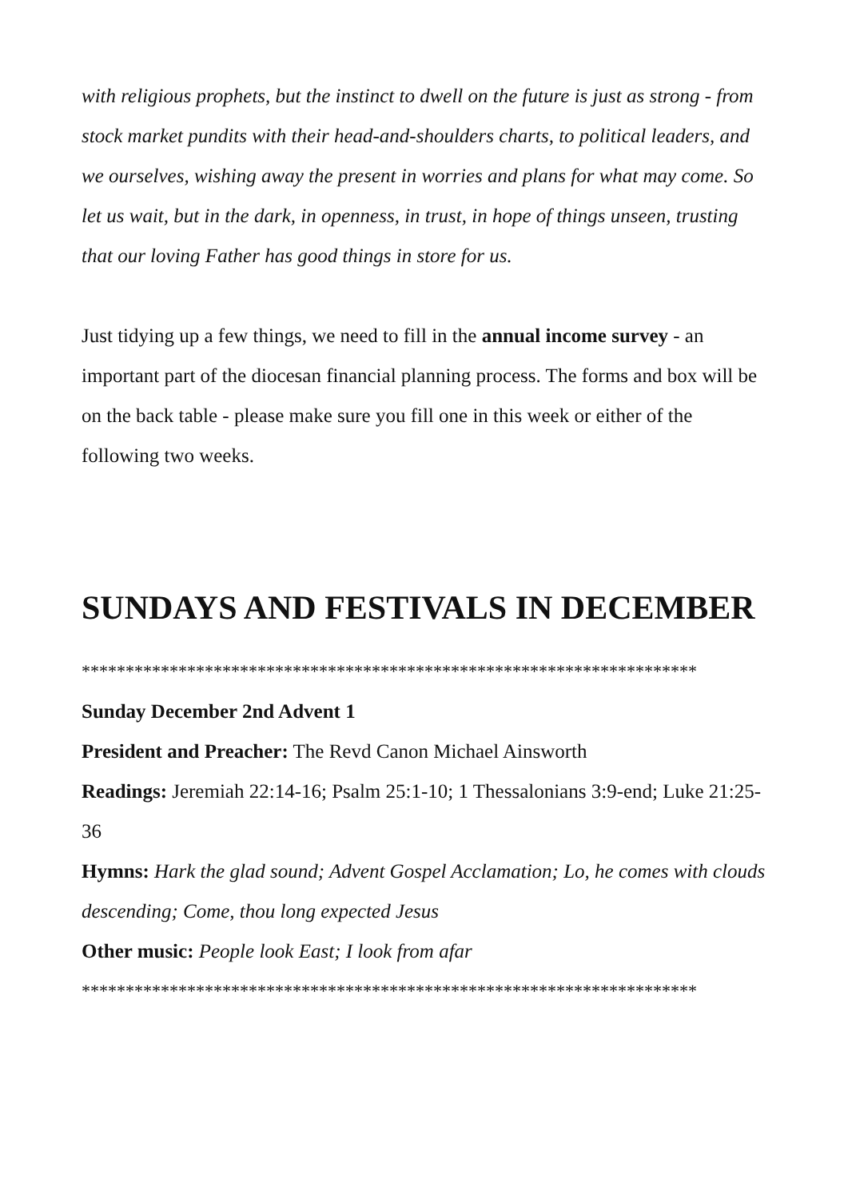with religious prophets, but the instinct to dwell on the future is just as strong - from stock market pundits with their head-and-shoulders charts, to political leaders, and we ourselves, wishing away the present in worries and plans for what may come. So let us wait, but in the dark, in openness, in trust, in hope of things unseen, trusting that our loving Father has good things in store for us.
Just tidying up a few things, we need to fill in the annual income survey - an important part of the diocesan financial planning process. The forms and box will be on the back table - please make sure you fill one in this week or either of the following two weeks.
SUNDAYS AND FESTIVALS IN DECEMBER
**********************************************************************
Sunday December 2nd Advent 1
President and Preacher: The Revd Canon Michael Ainsworth
Readings: Jeremiah 22:14-16; Psalm 25:1-10; 1 Thessalonians 3:9-end; Luke 21:25-36
Hymns: Hark the glad sound; Advent Gospel Acclamation; Lo, he comes with clouds descending; Come, thou long expected Jesus
Other music: People look East; I look from afar
**********************************************************************